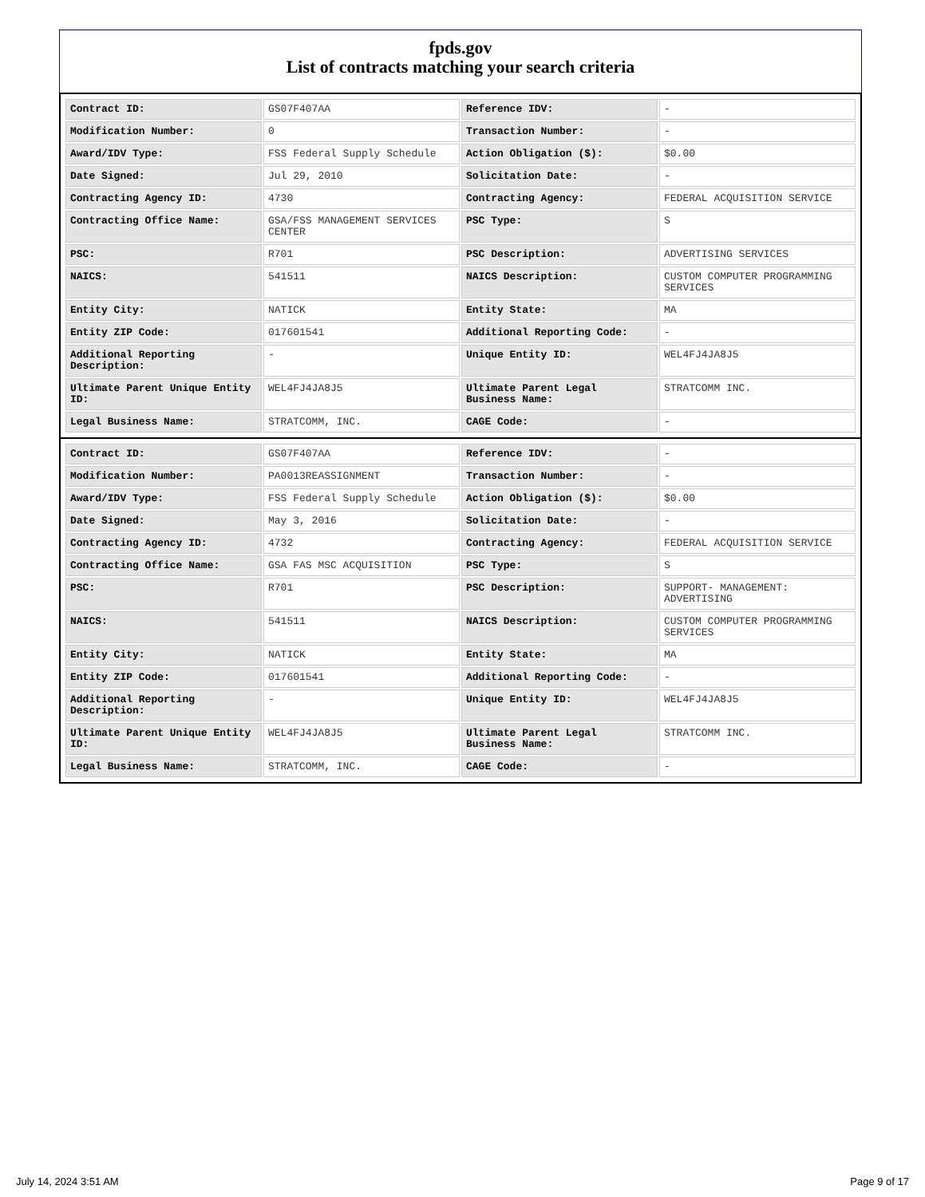fpds.gov
List of contracts matching your search criteria
| Contract ID: | GS07F407AA | Reference IDV: | - |
| Modification Number: | 0 | Transaction Number: | - |
| Award/IDV Type: | FSS Federal Supply Schedule | Action Obligation ($): | $0.00 |
| Date Signed: | Jul 29, 2010 | Solicitation Date: | - |
| Contracting Agency ID: | 4730 | Contracting Agency: | FEDERAL ACQUISITION SERVICE |
| Contracting Office Name: | GSA/FSS MANAGEMENT SERVICES CENTER | PSC Type: | S |
| PSC: | R701 | PSC Description: | ADVERTISING SERVICES |
| NAICS: | 541511 | NAICS Description: | CUSTOM COMPUTER PROGRAMMING SERVICES |
| Entity City: | NATICK | Entity State: | MA |
| Entity ZIP Code: | 017601541 | Additional Reporting Code: | - |
| Additional Reporting Description: | - | Unique Entity ID: | WEL4FJ4JA8J5 |
| Ultimate Parent Unique Entity ID: | WEL4FJ4JA8J5 | Ultimate Parent Legal Business Name: | STRATCOMM INC. |
| Legal Business Name: | STRATCOMM, INC. | CAGE Code: | - |
| Contract ID: | GS07F407AA | Reference IDV: | - |
| Modification Number: | PA0013REASSIGNMENT | Transaction Number: | - |
| Award/IDV Type: | FSS Federal Supply Schedule | Action Obligation ($): | $0.00 |
| Date Signed: | May 3, 2016 | Solicitation Date: | - |
| Contracting Agency ID: | 4732 | Contracting Agency: | FEDERAL ACQUISITION SERVICE |
| Contracting Office Name: | GSA FAS MSC ACQUISITION | PSC Type: | S |
| PSC: | R701 | PSC Description: | SUPPORT- MANAGEMENT: ADVERTISING |
| NAICS: | 541511 | NAICS Description: | CUSTOM COMPUTER PROGRAMMING SERVICES |
| Entity City: | NATICK | Entity State: | MA |
| Entity ZIP Code: | 017601541 | Additional Reporting Code: | - |
| Additional Reporting Description: | - | Unique Entity ID: | WEL4FJ4JA8J5 |
| Ultimate Parent Unique Entity ID: | WEL4FJ4JA8J5 | Ultimate Parent Legal Business Name: | STRATCOMM INC. |
| Legal Business Name: | STRATCOMM, INC. | CAGE Code: | - |
July 14, 2024 3:51 AM Page 9 of 17